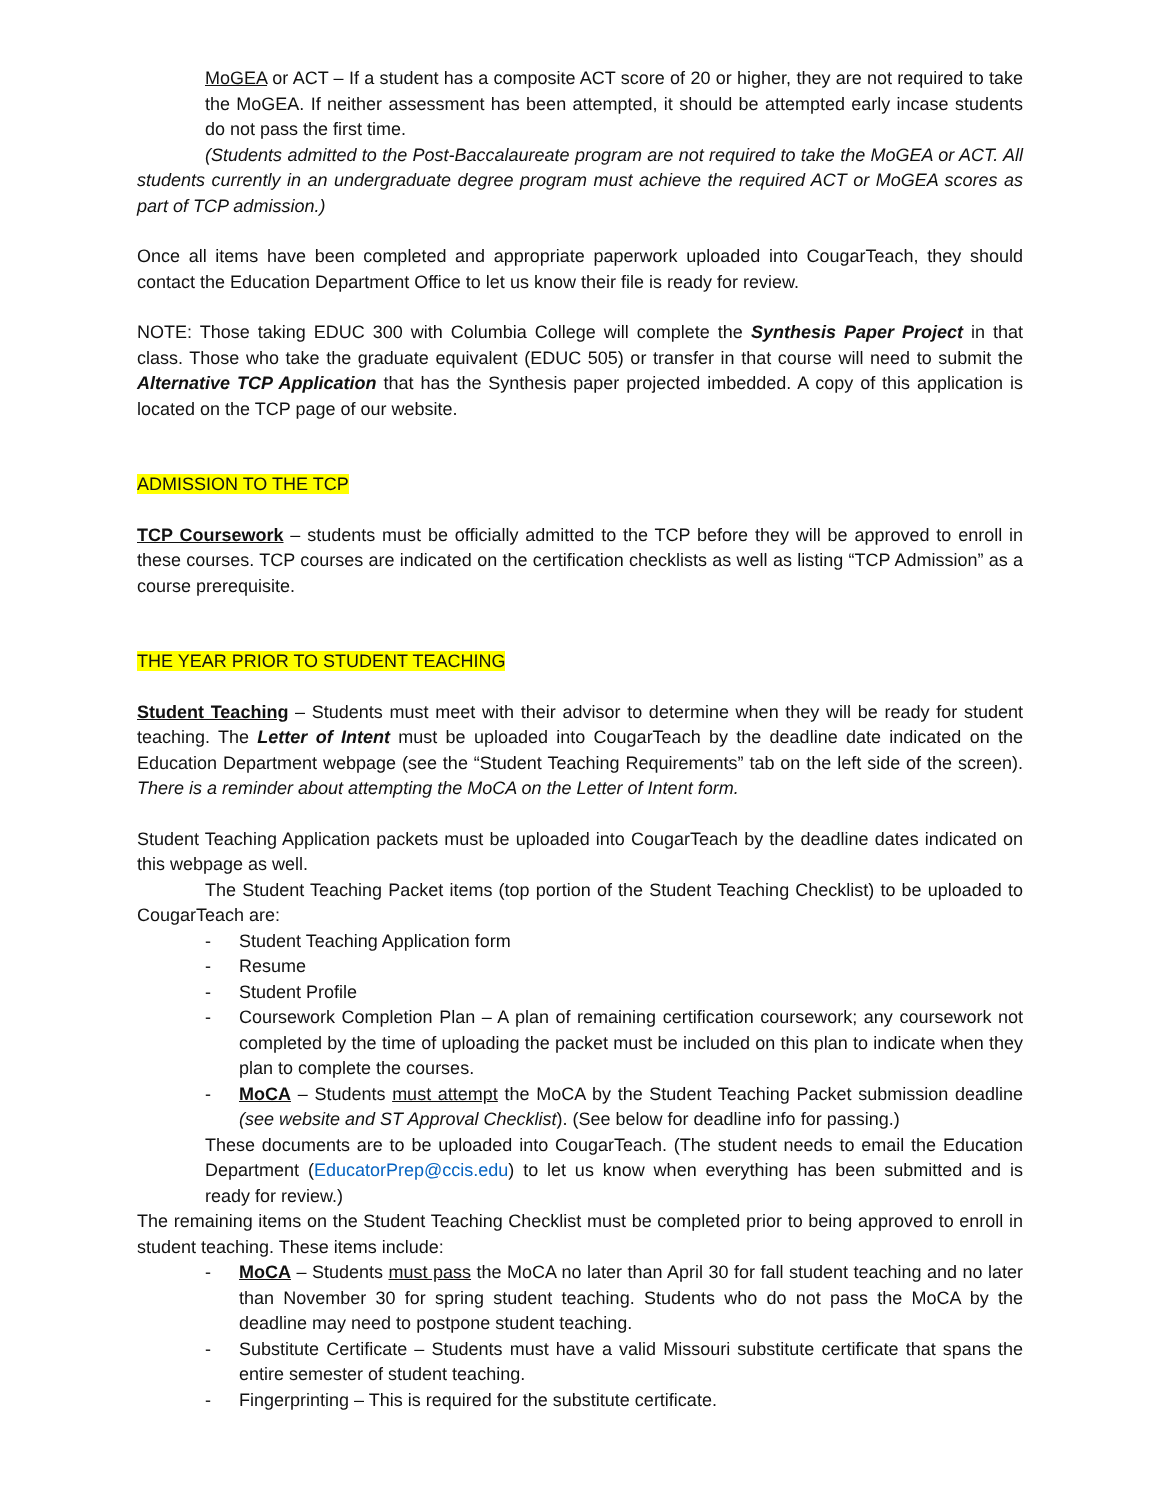MoGEA or ACT – If a student has a composite ACT score of 20 or higher, they are not required to take the MoGEA. If neither assessment has been attempted, it should be attempted early incase students do not pass the first time.
(Students admitted to the Post-Baccalaureate program are not required to take the MoGEA or ACT. All students currently in an undergraduate degree program must achieve the required ACT or MoGEA scores as part of TCP admission.)
Once all items have been completed and appropriate paperwork uploaded into CougarTeach, they should contact the Education Department Office to let us know their file is ready for review.
NOTE: Those taking EDUC 300 with Columbia College will complete the Synthesis Paper Project in that class. Those who take the graduate equivalent (EDUC 505) or transfer in that course will need to submit the Alternative TCP Application that has the Synthesis paper projected imbedded. A copy of this application is located on the TCP page of our website.
ADMISSION TO THE TCP
TCP Coursework – students must be officially admitted to the TCP before they will be approved to enroll in these courses. TCP courses are indicated on the certification checklists as well as listing “TCP Admission” as a course prerequisite.
THE YEAR PRIOR TO STUDENT TEACHING
Student Teaching – Students must meet with their advisor to determine when they will be ready for student teaching. The Letter of Intent must be uploaded into CougarTeach by the deadline date indicated on the Education Department webpage (see the “Student Teaching Requirements” tab on the left side of the screen). There is a reminder about attempting the MoCA on the Letter of Intent form.
Student Teaching Application packets must be uploaded into CougarTeach by the deadline dates indicated on this webpage as well.
The Student Teaching Packet items (top portion of the Student Teaching Checklist) to be uploaded to CougarTeach are:
- Student Teaching Application form
- Resume
- Student Profile
- Coursework Completion Plan – A plan of remaining certification coursework; any coursework not completed by the time of uploading the packet must be included on this plan to indicate when they plan to complete the courses.
- MoCA – Students must attempt the MoCA by the Student Teaching Packet submission deadline (see website and ST Approval Checklist). (See below for deadline info for passing.)
These documents are to be uploaded into CougarTeach. (The student needs to email the Education Department (EducatorPrep@ccis.edu) to let us know when everything has been submitted and is ready for review.)
The remaining items on the Student Teaching Checklist must be completed prior to being approved to enroll in student teaching. These items include:
- MoCA – Students must pass the MoCA no later than April 30 for fall student teaching and no later than November 30 for spring student teaching. Students who do not pass the MoCA by the deadline may need to postpone student teaching.
- Substitute Certificate – Students must have a valid Missouri substitute certificate that spans the entire semester of student teaching.
- Fingerprinting – This is required for the substitute certificate.